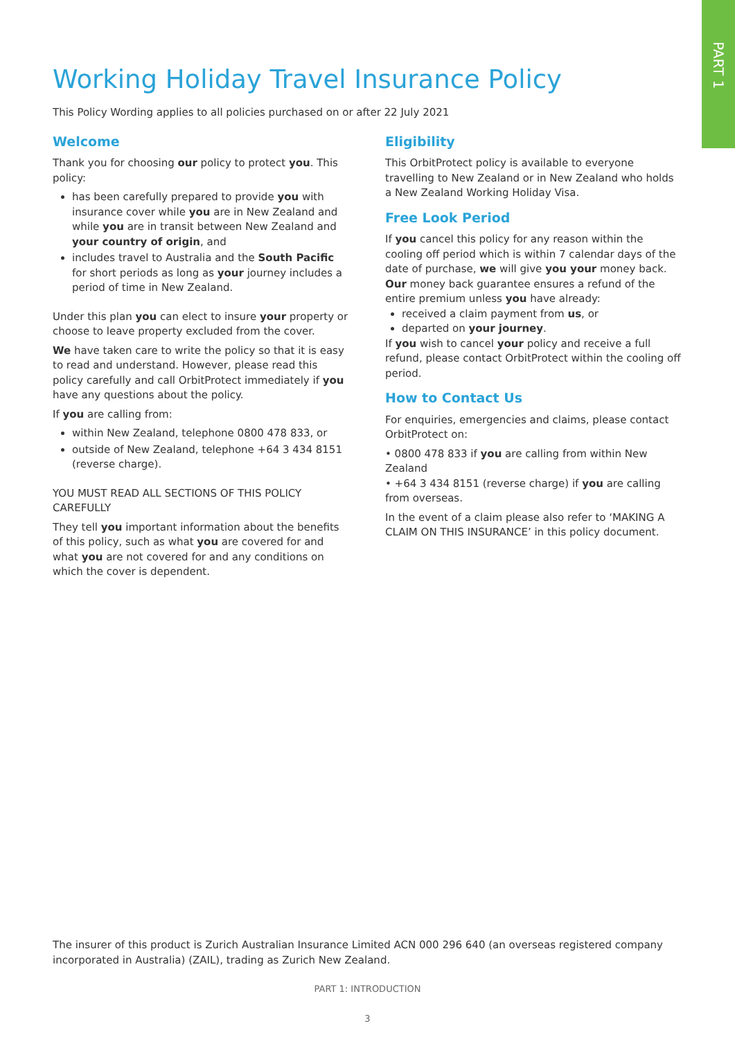PART 1
Working Holiday Travel Insurance Policy
This Policy Wording applies to all policies purchased on or after 22 July 2021
Welcome
Thank you for choosing our policy to protect you. This policy:
has been carefully prepared to provide you with insurance cover while you are in New Zealand and while you are in transit between New Zealand and your country of origin, and
includes travel to Australia and the South Pacific for short periods as long as your journey includes a period of time in New Zealand.
Under this plan you can elect to insure your property or choose to leave property excluded from the cover.
We have taken care to write the policy so that it is easy to read and understand. However, please read this policy carefully and call OrbitProtect immediately if you have any questions about the policy.
If you are calling from:
within New Zealand, telephone 0800 478 833, or
outside of New Zealand, telephone +64 3 434 8151 (reverse charge).
YOU MUST READ ALL SECTIONS OF THIS POLICY CAREFULLY
They tell you important information about the benefits of this policy, such as what you are covered for and what you are not covered for and any conditions on which the cover is dependent.
Eligibility
This OrbitProtect policy is available to everyone travelling to New Zealand or in New Zealand who holds a New Zealand Working Holiday Visa.
Free Look Period
If you cancel this policy for any reason within the cooling off period which is within 7 calendar days of the date of purchase, we will give you your money back.
Our money back guarantee ensures a refund of the entire premium unless you have already:
received a claim payment from us, or
departed on your journey.
If you wish to cancel your policy and receive a full refund, please contact OrbitProtect within the cooling off period.
How to Contact Us
For enquiries, emergencies and claims, please contact OrbitProtect on:
• 0800 478 833 if you are calling from within New Zealand
• +64 3 434 8151 (reverse charge) if you are calling from overseas.
In the event of a claim please also refer to ‘MAKING A CLAIM ON THIS INSURANCE’ in this policy document.
The insurer of this product is Zurich Australian Insurance Limited ACN 000 296 640 (an overseas registered company incorporated in Australia) (ZAIL), trading as Zurich New Zealand.
PART 1: INTRODUCTION
3